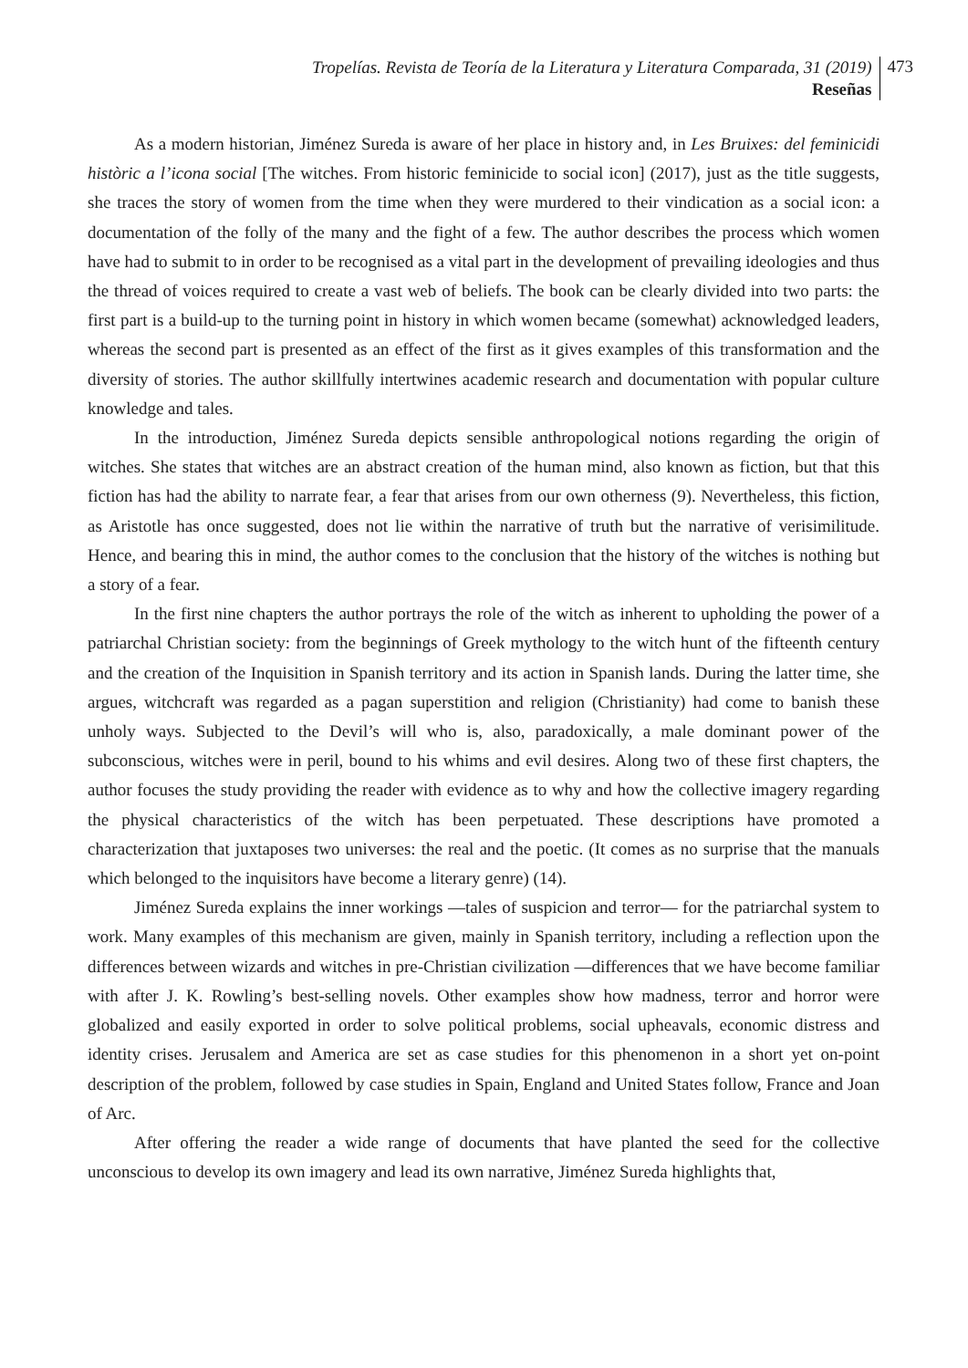Tropelías. Revista de Teoría de la Literatura y Literatura Comparada, 31 (2019)
Reseñas
473
As a modern historian, Jiménez Sureda is aware of her place in history and, in Les Bruixes: del feminicidi històric a l’icona social [The witches. From historic feminicide to social icon] (2017), just as the title suggests, she traces the story of women from the time when they were murdered to their vindication as a social icon: a documentation of the folly of the many and the fight of a few. The author describes the process which women have had to submit to in order to be recognised as a vital part in the development of prevailing ideologies and thus the thread of voices required to create a vast web of beliefs. The book can be clearly divided into two parts: the first part is a build-up to the turning point in history in which women became (somewhat) acknowledged leaders, whereas the second part is presented as an effect of the first as it gives examples of this transformation and the diversity of stories. The author skillfully intertwines academic research and documentation with popular culture knowledge and tales.
In the introduction, Jiménez Sureda depicts sensible anthropological notions regarding the origin of witches. She states that witches are an abstract creation of the human mind, also known as fiction, but that this fiction has had the ability to narrate fear, a fear that arises from our own otherness (9). Nevertheless, this fiction, as Aristotle has once suggested, does not lie within the narrative of truth but the narrative of verisimilitude. Hence, and bearing this in mind, the author comes to the conclusion that the history of the witches is nothing but a story of a fear.
In the first nine chapters the author portrays the role of the witch as inherent to upholding the power of a patriarchal Christian society: from the beginnings of Greek mythology to the witch hunt of the fifteenth century and the creation of the Inquisition in Spanish territory and its action in Spanish lands. During the latter time, she argues, witchcraft was regarded as a pagan superstition and religion (Christianity) had come to banish these unholy ways. Subjected to the Devil’s will who is, also, paradoxically, a male dominant power of the subconscious, witches were in peril, bound to his whims and evil desires. Along two of these first chapters, the author focuses the study providing the reader with evidence as to why and how the collective imagery regarding the physical characteristics of the witch has been perpetuated. These descriptions have promoted a characterization that juxtaposes two universes: the real and the poetic. (It comes as no surprise that the manuals which belonged to the inquisitors have become a literary genre) (14).
Jiménez Sureda explains the inner workings —tales of suspicion and terror— for the patriarchal system to work. Many examples of this mechanism are given, mainly in Spanish territory, including a reflection upon the differences between wizards and witches in pre-Christian civilization —differences that we have become familiar with after J. K. Rowling’s best-selling novels. Other examples show how madness, terror and horror were globalized and easily exported in order to solve political problems, social upheavals, economic distress and identity crises. Jerusalem and America are set as case studies for this phenomenon in a short yet on-point description of the problem, followed by case studies in Spain, England and United States follow, France and Joan of Arc.
After offering the reader a wide range of documents that have planted the seed for the collective unconscious to develop its own imagery and lead its own narrative, Jiménez Sureda highlights that,